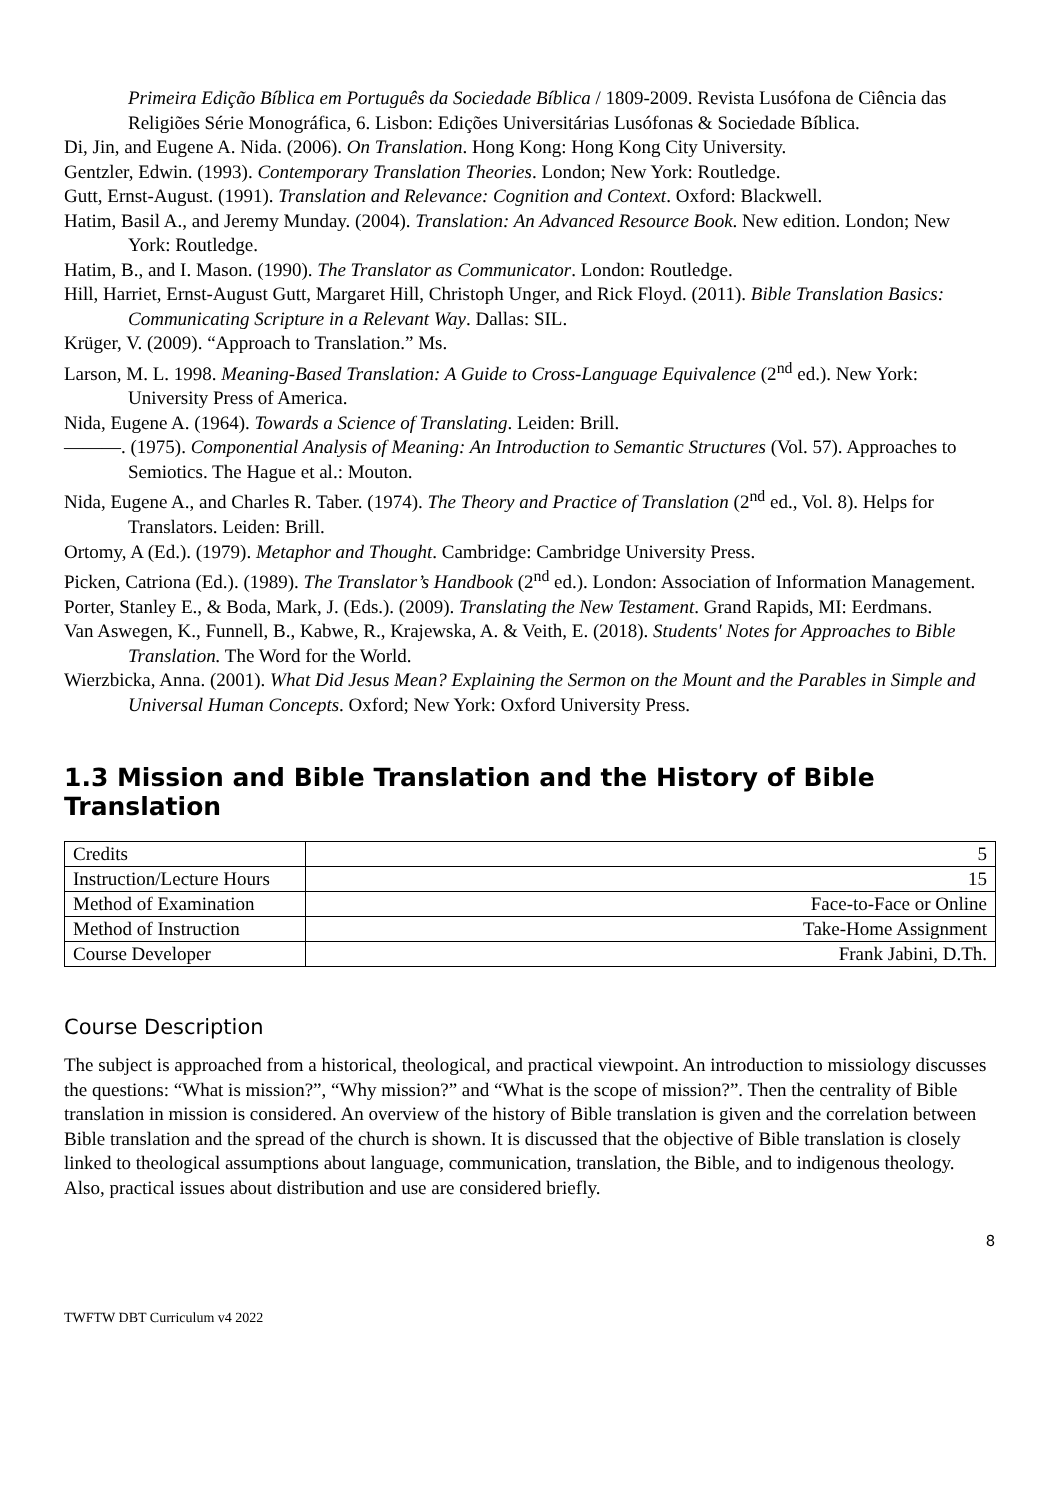Primeira Edição Bíblica em Português da Sociedade Bíblica / 1809-2009. Revista Lusófona de Ciência das Religiões Série Monográfica, 6. Lisbon: Edições Universitárias Lusófonas & Sociedade Bíblica.
Di, Jin, and Eugene A. Nida. (2006). On Translation. Hong Kong: Hong Kong City University.
Gentzler, Edwin. (1993). Contemporary Translation Theories. London; New York: Routledge.
Gutt, Ernst-August. (1991). Translation and Relevance: Cognition and Context. Oxford: Blackwell.
Hatim, Basil A., and Jeremy Munday. (2004). Translation: An Advanced Resource Book. New edition. London; New York: Routledge.
Hatim, B., and I. Mason. (1990). The Translator as Communicator. London: Routledge.
Hill, Harriet, Ernst-August Gutt, Margaret Hill, Christoph Unger, and Rick Floyd. (2011). Bible Translation Basics: Communicating Scripture in a Relevant Way. Dallas: SIL.
Krüger, V. (2009). “Approach to Translation.” Ms.
Larson, M. L. 1998. Meaning-Based Translation: A Guide to Cross-Language Equivalence (2<sup>nd</sup> ed.). New York: University Press of America.
Nida, Eugene A. (1964). Towards a Science of Translating. Leiden: Brill.
———. (1975). Componential Analysis of Meaning: An Introduction to Semantic Structures (Vol. 57). Approaches to Semiotics. The Hague et al.: Mouton.
Nida, Eugene A., and Charles R. Taber. (1974). The Theory and Practice of Translation (2<sup>nd</sup> ed., Vol. 8). Helps for Translators. Leiden: Brill.
Ortomy, A (Ed.). (1979). Metaphor and Thought. Cambridge: Cambridge University Press.
Picken, Catriona (Ed.). (1989). The Translator’s Handbook (2<sup>nd</sup> ed.). London: Association of Information Management.
Porter, Stanley E., & Boda, Mark, J. (Eds.). (2009). Translating the New Testament. Grand Rapids, MI: Eerdmans.
Van Aswegen, K., Funnell, B., Kabwe, R., Krajewska, A. & Veith, E. (2018). Students' Notes for Approaches to Bible Translation. The Word for the World.
Wierzbicka, Anna. (2001). What Did Jesus Mean? Explaining the Sermon on the Mount and the Parables in Simple and Universal Human Concepts. Oxford; New York: Oxford University Press.
1.3 Mission and Bible Translation and the History of Bible Translation
| Credits | 5 |
| Instruction/Lecture Hours | 15 |
| Method of Examination | Face-to-Face or Online |
| Method of Instruction | Take-Home Assignment |
| Course Developer | Frank Jabini, D.Th. |
Course Description
The subject is approached from a historical, theological, and practical viewpoint. An introduction to missiology discusses the questions: “What is mission?”, “Why mission?” and “What is the scope of mission?”. Then the centrality of Bible translation in mission is considered. An overview of the history of Bible translation is given and the correlation between Bible translation and the spread of the church is shown. It is discussed that the objective of Bible translation is closely linked to theological assumptions about language, communication, translation, the Bible, and to indigenous theology. Also, practical issues about distribution and use are considered briefly.
8
TWFTW DBT Curriculum v4 2022